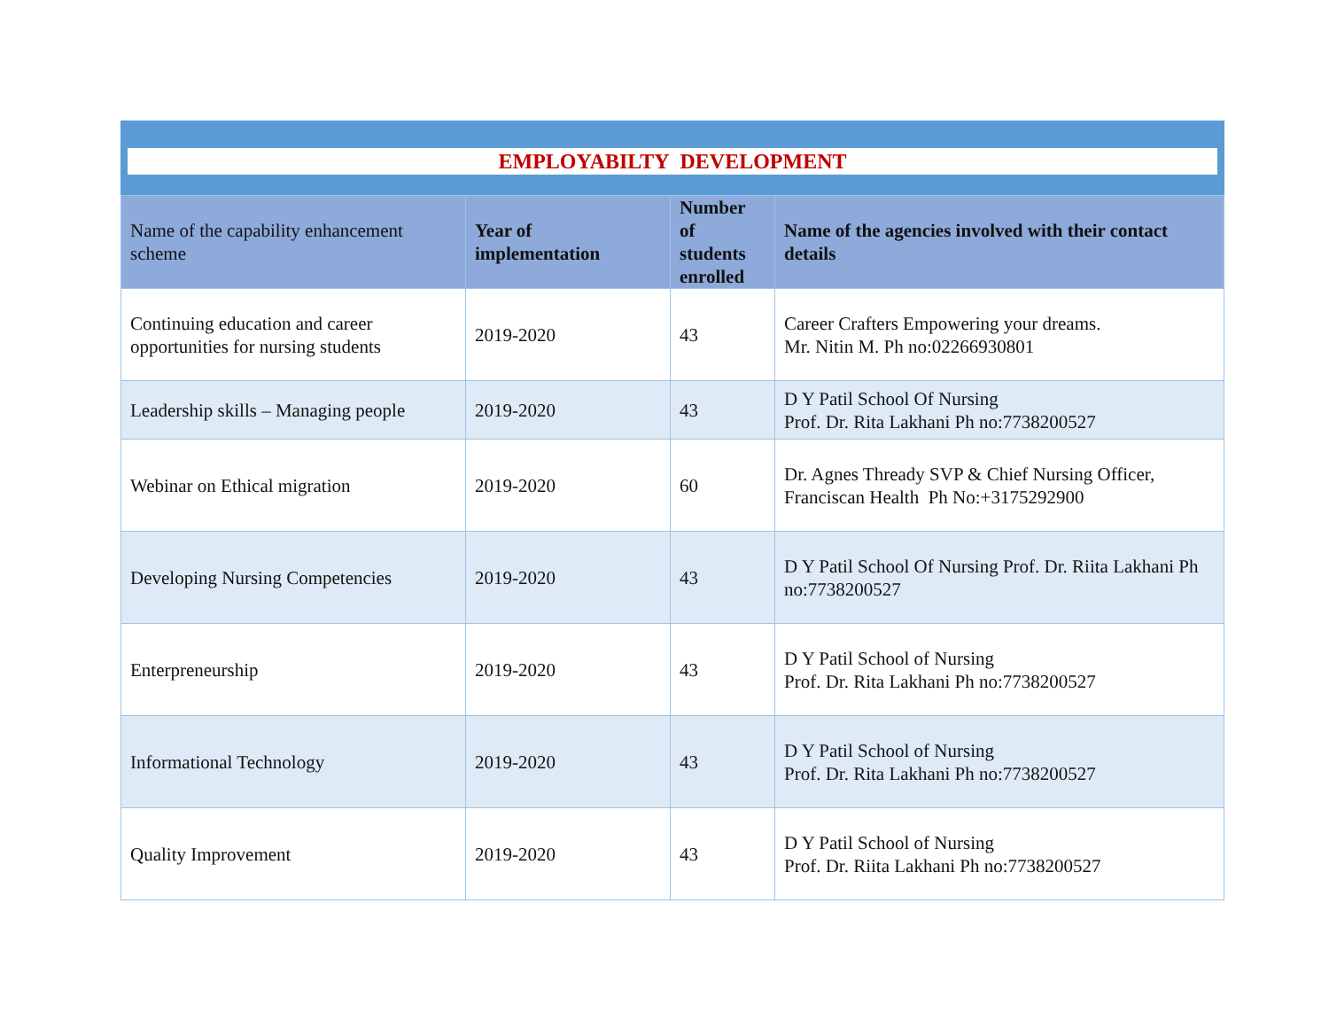EMPLOYABILTY DEVELOPMENT
| Name of the capability enhancement scheme | Year of implementation | Number of students enrolled | Name of the agencies involved with their contact details |
| --- | --- | --- | --- |
| Continuing education and career opportunities for nursing students | 2019-2020 | 43 | Career Crafters Empowering your dreams. Mr. Nitin M. Ph no:02266930801 |
| Leadership skills – Managing people | 2019-2020 | 43 | D Y Patil School Of Nursing Prof. Dr. Rita Lakhani Ph no:7738200527 |
| Webinar on Ethical migration | 2019-2020 | 60 | Dr. Agnes Thready SVP & Chief Nursing Officer, Franciscan Health Ph No:+3175292900 |
| Developing Nursing Competencies | 2019-2020 | 43 | D Y Patil School Of Nursing Prof. Dr. Riita Lakhani Ph no:7738200527 |
| Enterpreneurship | 2019-2020 | 43 | D Y Patil School of Nursing Prof. Dr. Rita Lakhani Ph no:7738200527 |
| Informational Technology | 2019-2020 | 43 | D Y Patil School of Nursing Prof. Dr. Rita Lakhani Ph no:7738200527 |
| Quality Improvement | 2019-2020 | 43 | D Y Patil School of Nursing Prof. Dr. Riita Lakhani Ph no:7738200527 |